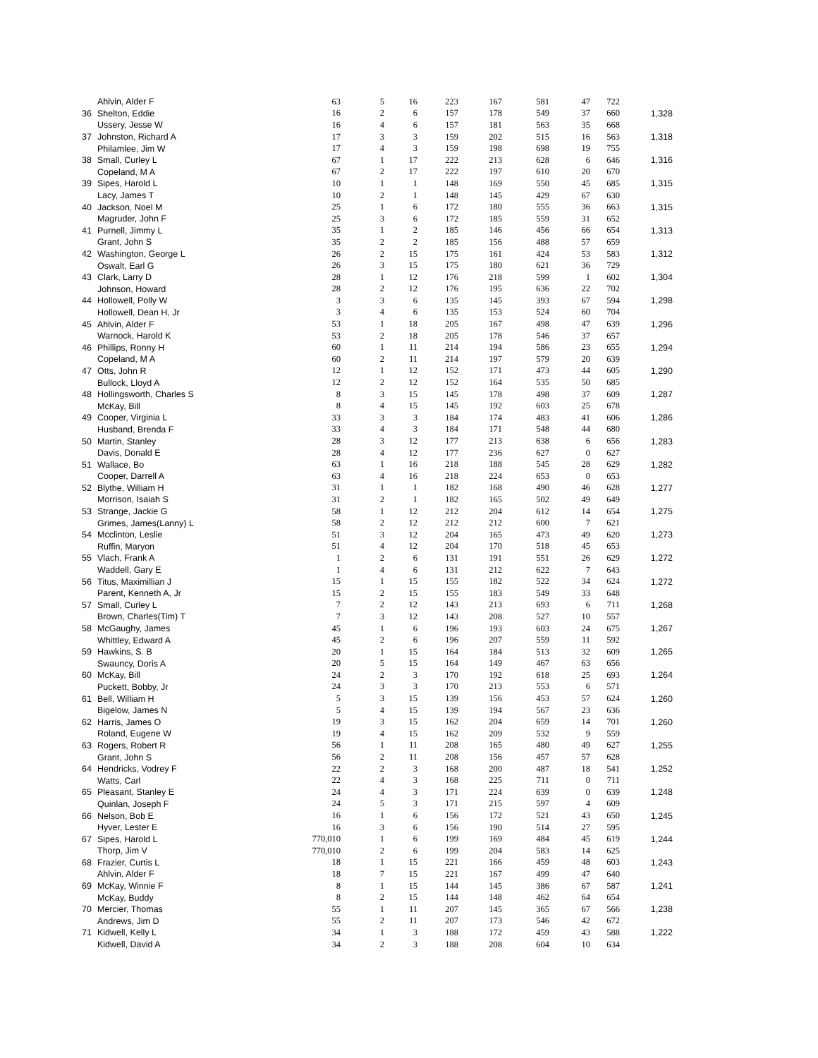| | Ahlvin, Alder F | 63 | 5 | 16 | 223 | 167 | 581 | 47 | 722 | |
| 36 | Shelton, Eddie | 16 | 2 | 6 | 157 | 178 | 549 | 37 | 660 | 1,328 |
| | Ussery, Jesse W | 16 | 4 | 6 | 157 | 181 | 563 | 35 | 668 | |
| 37 | Johnston, Richard A | 17 | 3 | 3 | 159 | 202 | 515 | 16 | 563 | 1,318 |
| | Philamlee, Jim W | 17 | 4 | 3 | 159 | 198 | 698 | 19 | 755 | |
| 38 | Small, Curley L | 67 | 1 | 17 | 222 | 213 | 628 | 6 | 646 | 1,316 |
| | Copeland, M A | 67 | 2 | 17 | 222 | 197 | 610 | 20 | 670 | |
| 39 | Sipes, Harold L | 10 | 1 | 1 | 148 | 169 | 550 | 45 | 685 | 1,315 |
| | Lacy, James T | 10 | 2 | 1 | 148 | 145 | 429 | 67 | 630 | |
| 40 | Jackson, Noel M | 25 | 1 | 6 | 172 | 180 | 555 | 36 | 663 | 1,315 |
| | Magruder, John F | 25 | 3 | 6 | 172 | 185 | 559 | 31 | 652 | |
| 41 | Purnell, Jimmy L | 35 | 1 | 2 | 185 | 146 | 456 | 66 | 654 | 1,313 |
| | Grant, John S | 35 | 2 | 2 | 185 | 156 | 488 | 57 | 659 | |
| 42 | Washington, George L | 26 | 2 | 15 | 175 | 161 | 424 | 53 | 583 | 1,312 |
| | Oswalt, Earl G | 26 | 3 | 15 | 175 | 180 | 621 | 36 | 729 | |
| 43 | Clark, Larry D | 28 | 1 | 12 | 176 | 218 | 599 | 1 | 602 | 1,304 |
| | Johnson, Howard | 28 | 2 | 12 | 176 | 195 | 636 | 22 | 702 | |
| 44 | Hollowell, Polly W | 3 | 3 | 6 | 135 | 145 | 393 | 67 | 594 | 1,298 |
| | Hollowell, Dean H, Jr | 3 | 4 | 6 | 135 | 153 | 524 | 60 | 704 | |
| 45 | Ahlvin, Alder F | 53 | 1 | 18 | 205 | 167 | 498 | 47 | 639 | 1,296 |
| | Warnock, Harold K | 53 | 2 | 18 | 205 | 178 | 546 | 37 | 657 | |
| 46 | Phillips, Ronny H | 60 | 1 | 11 | 214 | 194 | 586 | 23 | 655 | 1,294 |
| | Copeland, M A | 60 | 2 | 11 | 214 | 197 | 579 | 20 | 639 | |
| 47 | Otts, John R | 12 | 1 | 12 | 152 | 171 | 473 | 44 | 605 | 1,290 |
| | Bullock, Lloyd A | 12 | 2 | 12 | 152 | 164 | 535 | 50 | 685 | |
| 48 | Hollingsworth, Charles S | 8 | 3 | 15 | 145 | 178 | 498 | 37 | 609 | 1,287 |
| | McKay, Bill | 8 | 4 | 15 | 145 | 192 | 603 | 25 | 678 | |
| 49 | Cooper, Virginia L | 33 | 3 | 3 | 184 | 174 | 483 | 41 | 606 | 1,286 |
| | Husband, Brenda F | 33 | 4 | 3 | 184 | 171 | 548 | 44 | 680 | |
| 50 | Martin, Stanley | 28 | 3 | 12 | 177 | 213 | 638 | 6 | 656 | 1,283 |
| | Davis, Donald E | 28 | 4 | 12 | 177 | 236 | 627 | 0 | 627 | |
| 51 | Wallace, Bo | 63 | 1 | 16 | 218 | 188 | 545 | 28 | 629 | 1,282 |
| | Cooper, Darrell A | 63 | 4 | 16 | 218 | 224 | 653 | 0 | 653 | |
| 52 | Blythe, William H | 31 | 1 | 1 | 182 | 168 | 490 | 46 | 628 | 1,277 |
| | Morrison, Isaiah S | 31 | 2 | 1 | 182 | 165 | 502 | 49 | 649 | |
| 53 | Strange, Jackie G | 58 | 1 | 12 | 212 | 204 | 612 | 14 | 654 | 1,275 |
| | Grimes, James(Lanny) L | 58 | 2 | 12 | 212 | 212 | 600 | 7 | 621 | |
| 54 | Mcclinton, Leslie | 51 | 3 | 12 | 204 | 165 | 473 | 49 | 620 | 1,273 |
| | Ruffin, Maryon | 51 | 4 | 12 | 204 | 170 | 518 | 45 | 653 | |
| 55 | Vlach, Frank A | 1 | 2 | 6 | 131 | 191 | 551 | 26 | 629 | 1,272 |
| | Waddell, Gary E | 1 | 4 | 6 | 131 | 212 | 622 | 7 | 643 | |
| 56 | Titus, Maximillian J | 15 | 1 | 15 | 155 | 182 | 522 | 34 | 624 | 1,272 |
| | Parent, Kenneth A, Jr | 15 | 2 | 15 | 155 | 183 | 549 | 33 | 648 | |
| 57 | Small, Curley L | 7 | 2 | 12 | 143 | 213 | 693 | 6 | 711 | 1,268 |
| | Brown, Charles(Tim) T | 7 | 3 | 12 | 143 | 208 | 527 | 10 | 557 | |
| 58 | McGaughy, James | 45 | 1 | 6 | 196 | 193 | 603 | 24 | 675 | 1,267 |
| | Whittley, Edward A | 45 | 2 | 6 | 196 | 207 | 559 | 11 | 592 | |
| 59 | Hawkins, S. B | 20 | 1 | 15 | 164 | 184 | 513 | 32 | 609 | 1,265 |
| | Swauncy, Doris A | 20 | 5 | 15 | 164 | 149 | 467 | 63 | 656 | |
| 60 | McKay, Bill | 24 | 2 | 3 | 170 | 192 | 618 | 25 | 693 | 1,264 |
| | Puckett, Bobby, Jr | 24 | 3 | 3 | 170 | 213 | 553 | 6 | 571 | |
| 61 | Bell, William H | 5 | 3 | 15 | 139 | 156 | 453 | 57 | 624 | 1,260 |
| | Bigelow, James N | 5 | 4 | 15 | 139 | 194 | 567 | 23 | 636 | |
| 62 | Harris, James O | 19 | 3 | 15 | 162 | 204 | 659 | 14 | 701 | 1,260 |
| | Roland, Eugene W | 19 | 4 | 15 | 162 | 209 | 532 | 9 | 559 | |
| 63 | Rogers, Robert R | 56 | 1 | 11 | 208 | 165 | 480 | 49 | 627 | 1,255 |
| | Grant, John S | 56 | 2 | 11 | 208 | 156 | 457 | 57 | 628 | |
| 64 | Hendricks, Vodrey F | 22 | 2 | 3 | 168 | 200 | 487 | 18 | 541 | 1,252 |
| | Watts, Carl | 22 | 4 | 3 | 168 | 225 | 711 | 0 | 711 | |
| 65 | Pleasant, Stanley E | 24 | 4 | 3 | 171 | 224 | 639 | 0 | 639 | 1,248 |
| | Quinlan, Joseph F | 24 | 5 | 3 | 171 | 215 | 597 | 4 | 609 | |
| 66 | Nelson, Bob E | 16 | 1 | 6 | 156 | 172 | 521 | 43 | 650 | 1,245 |
| | Hyver, Lester E | 16 | 3 | 6 | 156 | 190 | 514 | 27 | 595 | |
| 67 | Sipes, Harold L | 770,010 | 1 | 6 | 199 | 169 | 484 | 45 | 619 | 1,244 |
| | Thorp, Jim V | 770,010 | 2 | 6 | 199 | 204 | 583 | 14 | 625 | |
| 68 | Frazier, Curtis L | 18 | 1 | 15 | 221 | 166 | 459 | 48 | 603 | 1,243 |
| | Ahlvin, Alder F | 18 | 7 | 15 | 221 | 167 | 499 | 47 | 640 | |
| 69 | McKay, Winnie F | 8 | 1 | 15 | 144 | 145 | 386 | 67 | 587 | 1,241 |
| | McKay, Buddy | 8 | 2 | 15 | 144 | 148 | 462 | 64 | 654 | |
| 70 | Mercier, Thomas | 55 | 1 | 11 | 207 | 145 | 365 | 67 | 566 | 1,238 |
| | Andrews, Jim D | 55 | 2 | 11 | 207 | 173 | 546 | 42 | 672 | |
| 71 | Kidwell, Kelly L | 34 | 1 | 3 | 188 | 172 | 459 | 43 | 588 | 1,222 |
| | Kidwell, David A | 34 | 2 | 3 | 188 | 208 | 604 | 10 | 634 | |